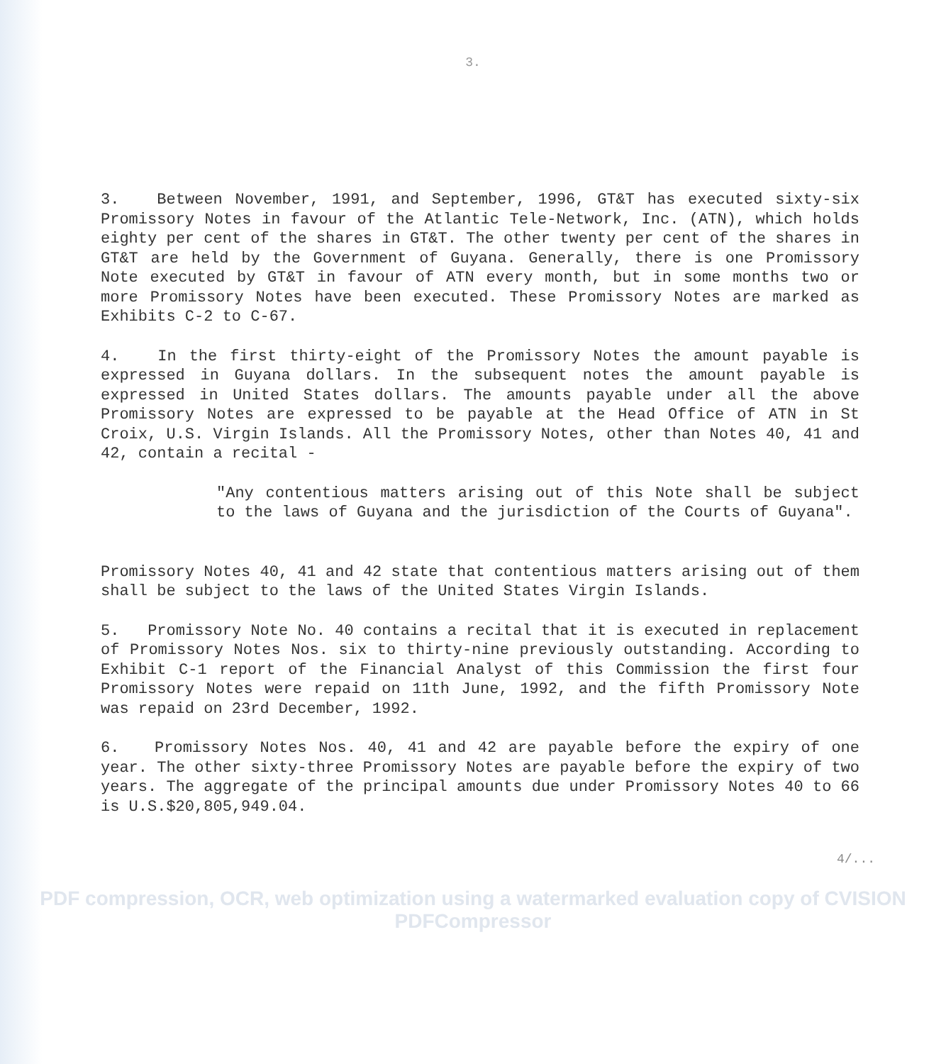3.
3. Between November, 1991, and September, 1996, GT&T has executed sixty-six Promissory Notes in favour of the Atlantic Tele-Network, Inc. (ATN), which holds eighty per cent of the shares in GT&T. The other twenty per cent of the shares in GT&T are held by the Government of Guyana. Generally, there is one Promissory Note executed by GT&T in favour of ATN every month, but in some months two or more Promissory Notes have been executed. These Promissory Notes are marked as Exhibits C-2 to C-67.
4. In the first thirty-eight of the Promissory Notes the amount payable is expressed in Guyana dollars. In the subsequent notes the amount payable is expressed in United States dollars. The amounts payable under all the above Promissory Notes are expressed to be payable at the Head Office of ATN in St Croix, U.S. Virgin Islands. All the Promissory Notes, other than Notes 40, 41 and 42, contain a recital -
"Any contentious matters arising out of this Note shall be subject to the laws of Guyana and the jurisdiction of the Courts of Guyana".
Promissory Notes 40, 41 and 42 state that contentious matters arising out of them shall be subject to the laws of the United States Virgin Islands.
5. Promissory Note No. 40 contains a recital that it is executed in replacement of Promissory Notes Nos. six to thirty-nine previously outstanding. According to Exhibit C-1 report of the Financial Analyst of this Commission the first four Promissory Notes were repaid on 11th June, 1992, and the fifth Promissory Note was repaid on 23rd December, 1992.
6. Promissory Notes Nos. 40, 41 and 42 are payable before the expiry of one year. The other sixty-three Promissory Notes are payable before the expiry of two years. The aggregate of the principal amounts due under Promissory Notes 40 to 66 is U.S.$20,805,949.04.
4/...
PDF compression, OCR, web optimization using a watermarked evaluation copy of CVISION PDFCompressor